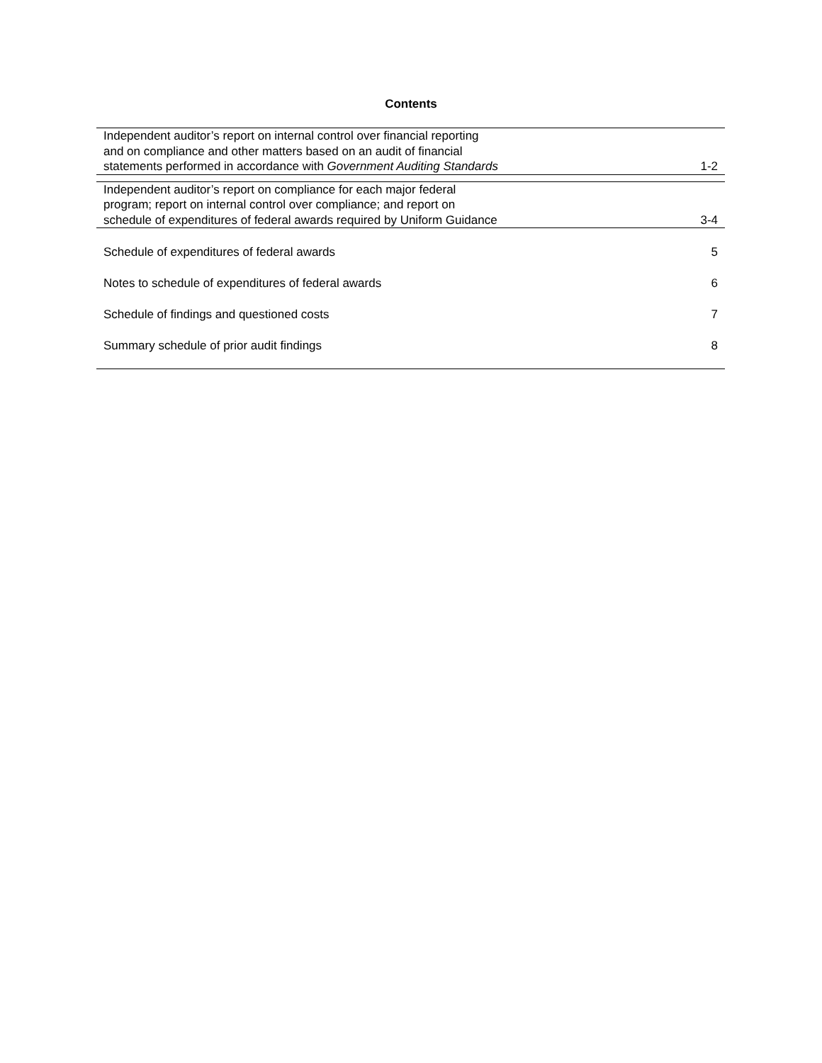Contents
| Independent auditor’s report on internal control over financial reporting and on compliance and other matters based on an audit of financial statements performed in accordance with Government Auditing Standards | 1-2 |
| Independent auditor’s report on compliance for each major federal program; report on internal control over compliance; and report on schedule of expenditures of federal awards required by Uniform Guidance | 3-4 |
| Schedule of expenditures of federal awards | 5 |
| Notes to schedule of expenditures of federal awards | 6 |
| Schedule of findings and questioned costs | 7 |
| Summary schedule of prior audit findings | 8 |